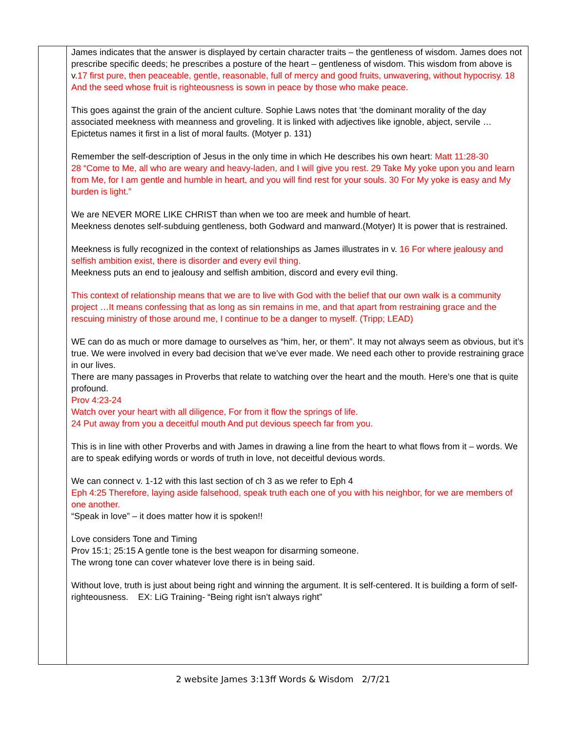| | James indicates that the answer is displayed by certain character traits – the gentleness of wisdom. James does not prescribe specific deeds; he prescribes a posture of the heart – gentleness of wisdom. This wisdom from above is v. 17 first pure, then peaceable, gentle, reasonable, full of mercy and good fruits, unwavering, without hypocrisy. 18 And the seed whose fruit is righteousness is sown in peace by those who make peace. This goes against the grain of the ancient culture. Sophie Laws notes that ‘the dominant morality of the day associated meekness with meanness and groveling. It is linked with adjectives like ignoble, abject, servile … Epictetus names it first in a list of moral faults. (Motyer p. 131) Remember the self-description of Jesus in the only time in which He describes his own heart: Matt 11:28-30 28 “Come to Me, all who are weary and heavy-laden, and I will give you rest. 29 Take My yoke upon you and learn from Me, for I am gentle and humble in heart, and you will find rest for your souls. 30 For My yoke is easy and My burden is light.” We are NEVER MORE LIKE CHRIST than when we too are meek and humble of heart. Meekness denotes self-subduing gentleness, both Godward and manward.(Motyer) It is power that is restrained. Meekness is fully recognized in the context of relationships as James illustrates in v. 16 For where jealousy and selfish ambition exist, there is disorder and every evil thing. Meekness puts an end to jealousy and selfish ambition, discord and every evil thing. This context of relationship means that we are to live with God with the belief that our own walk is a community project …It means confessing that as long as sin remains in me, and that apart from restraining grace and the rescuing ministry of those around me, I continue to be a danger to myself. (Tripp; LEAD) WE can do as much or more damage to ourselves as “him, her, or them”. It may not always seem as obvious, but it’s true. We were involved in every bad decision that we’ve ever made. We need each other to provide restraining grace in our lives. There are many passages in Proverbs that relate to watching over the heart and the mouth. Here’s one that is quite profound. Prov 4:23-24 Watch over your heart with all diligence, For from it flow the springs of life. 24 Put away from you a deceitful mouth And put devious speech far from you. This is in line with other Proverbs and with James in drawing a line from the heart to what flows from it – words. We are to speak edifying words or words of truth in love, not deceitful devious words. We can connect v. 1-12 with this last section of ch 3 as we refer to Eph 4 Eph 4:25 Therefore, laying aside falsehood, speak truth each one of you with his neighbor, for we are members of one another. “Speak in love” – it does matter how it is spoken!! Love considers Tone and Timing Prov 15:1; 25:15 A gentle tone is the best weapon for disarming someone. The wrong tone can cover whatever love there is in being said. Without love, truth is just about being right and winning the argument. It is self-centered. It is building a form of self-righteousness. EX: LiG Training- “Being right isn’t always right” |
2 website James 3:13ff Words & Wisdom 2/7/21